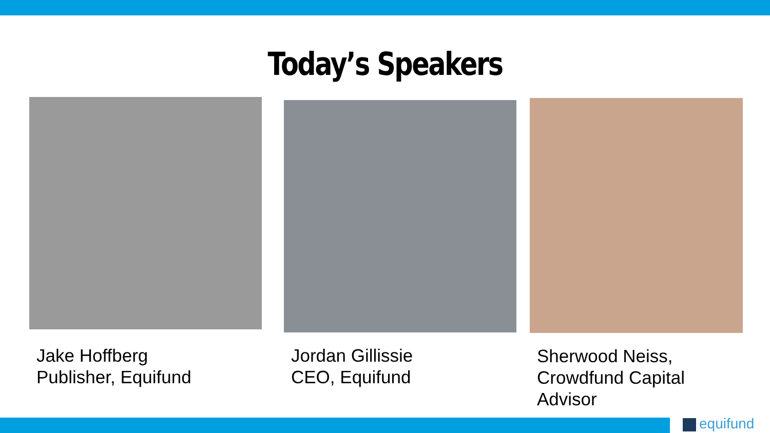Today’s Speakers
Jake Hoffberg
Publisher, Equifund
Jordan Gillissie
CEO, Equifund
Sherwood Neiss,
Crowdfund Capital Advisor
equifund